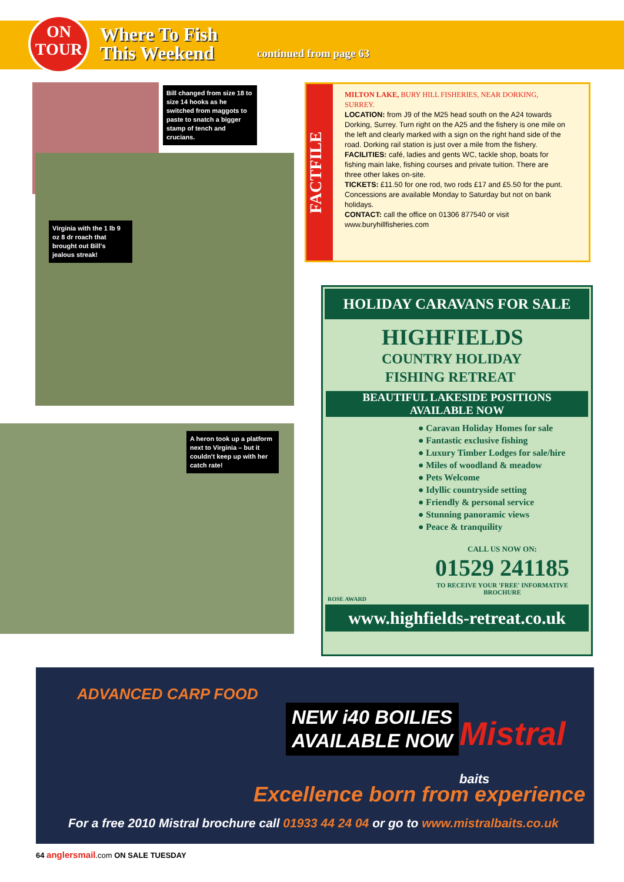ON
TOUR
Where To Fish
This Weekend
continued from page 63
Bill changed from size 18 to size 14 hooks as he switched from maggots to paste to snatch a bigger stamp of tench and crucians.
Virginia with the 1 lb 9 oz 8 dr roach that brought out Bill's jealous streak!
A heron took up a platform next to Virginia – but it couldn't keep up with her catch rate!
FACTFILE
MILTON LAKE, BURY HILL FISHERIES, NEAR DORKING, SURREY.
LOCATION: from J9 of the M25 head south on the A24 towards Dorking, Surrey. Turn right on the A25 and the fishery is one mile on the left and clearly marked with a sign on the right hand side of the road. Dorking rail station is just over a mile from the fishery.
FACILITIES: café, ladies and gents WC, tackle shop, boats for fishing main lake, fishing courses and private tuition. There are three other lakes on-site.
TICKETS: £11.50 for one rod, two rods £17 and £5.50 for the punt. Concessions are available Monday to Saturday but not on bank holidays.
CONTACT: call the office on 01306 877540 or visit www.buryhillfisheries.com
HOLIDAY CARAVANS FOR SALE
HIGHFIELDS
COUNTRY HOLIDAY
FISHING RETREAT
BEAUTIFUL LAKESIDE POSITIONS
AVAILABLE NOW
● Caravan Holiday Homes for sale
● Fantastic exclusive fishing
● Luxury Timber Lodges for sale/hire
● Miles of woodland & meadow
● Pets Welcome
● Idyllic countryside setting
● Friendly & personal service
● Stunning panoramic views
● Peace & tranquility
CALL US NOW ON:
01529 241185
TO RECEIVE YOUR 'FREE' INFORMATIVE BROCHURE
ROSE AWARD
www.highfields-retreat.co.uk
ADVANCED CARP FOOD
NEW i40 BOILIES
AVAILABLE NOW
Mistral baits
Excellence born from experience
For a free 2010 Mistral brochure call 01933 44 24 04 or go to www.mistralbaits.co.uk
64 anglersmail.com ON SALE TUESDAY